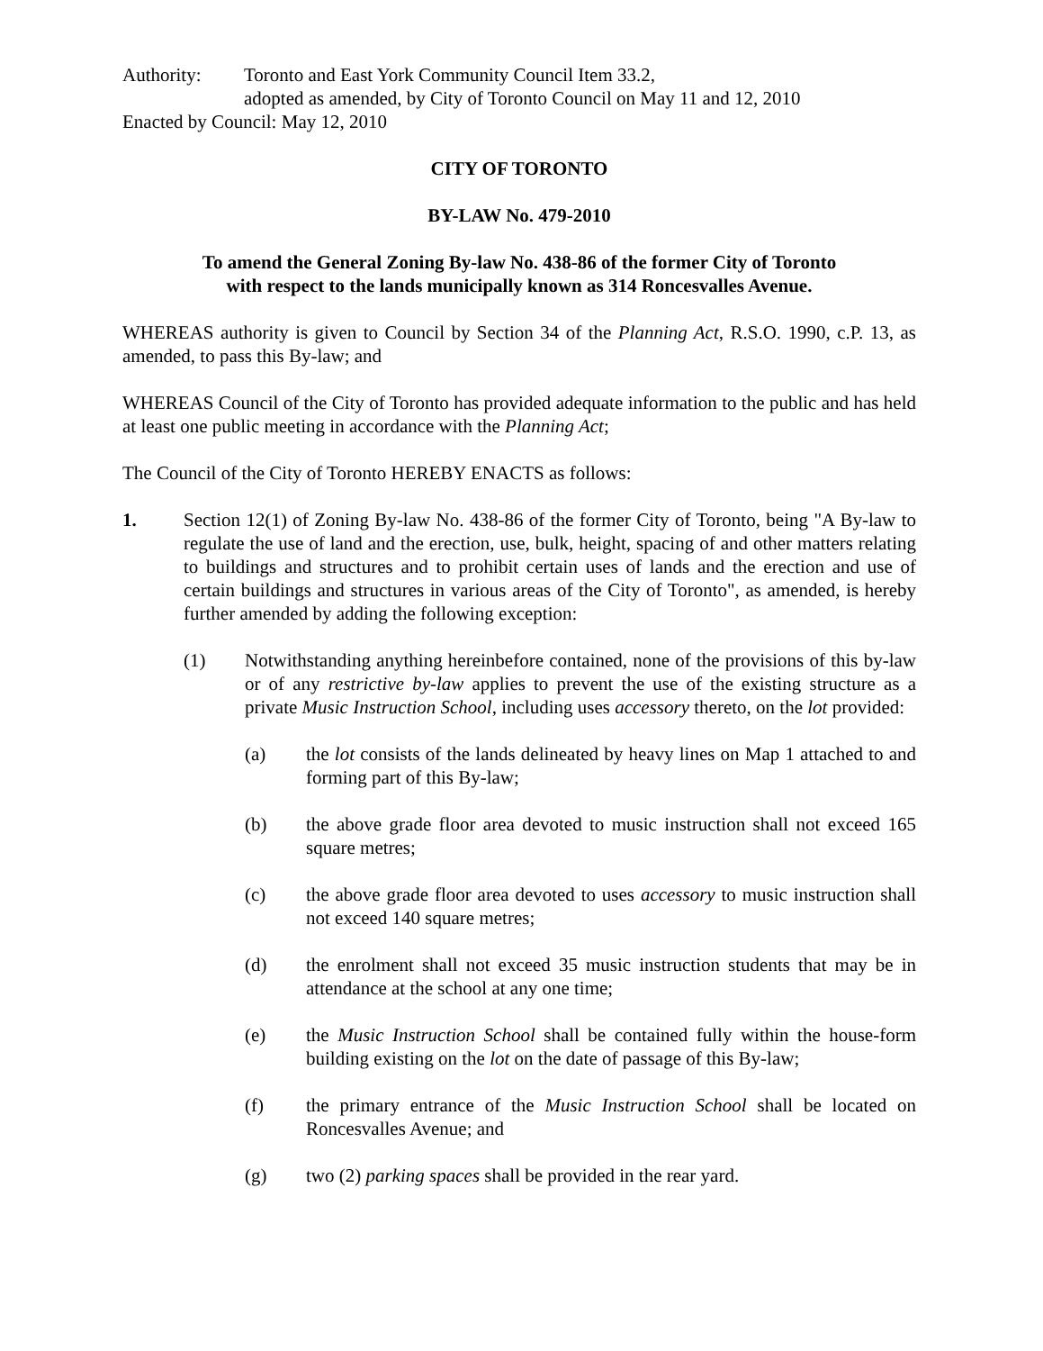Authority: Toronto and East York Community Council Item 33.2,
adopted as amended, by City of Toronto Council on May 11 and 12, 2010
Enacted by Council: May 12, 2010
CITY OF TORONTO
BY-LAW No. 479-2010
To amend the General Zoning By-law No. 438-86 of the former City of Toronto
with respect to the lands municipally known as 314 Roncesvalles Avenue.
WHEREAS authority is given to Council by Section 34 of the Planning Act, R.S.O. 1990, c.P. 13, as amended, to pass this By-law; and
WHEREAS Council of the City of Toronto has provided adequate information to the public and has held at least one public meeting in accordance with the Planning Act;
The Council of the City of Toronto HEREBY ENACTS as follows:
1. Section 12(1) of Zoning By-law No. 438-86 of the former City of Toronto, being "A By-law to regulate the use of land and the erection, use, bulk, height, spacing of and other matters relating to buildings and structures and to prohibit certain uses of lands and the erection and use of certain buildings and structures in various areas of the City of Toronto", as amended, is hereby further amended by adding the following exception:
(1) Notwithstanding anything hereinbefore contained, none of the provisions of this by-law or of any restrictive by-law applies to prevent the use of the existing structure as a private Music Instruction School, including uses accessory thereto, on the lot provided:
(a) the lot consists of the lands delineated by heavy lines on Map 1 attached to and forming part of this By-law;
(b) the above grade floor area devoted to music instruction shall not exceed 165 square metres;
(c) the above grade floor area devoted to uses accessory to music instruction shall not exceed 140 square metres;
(d) the enrolment shall not exceed 35 music instruction students that may be in attendance at the school at any one time;
(e) the Music Instruction School shall be contained fully within the house-form building existing on the lot on the date of passage of this By-law;
(f) the primary entrance of the Music Instruction School shall be located on Roncesvalles Avenue; and
(g) two (2) parking spaces shall be provided in the rear yard.